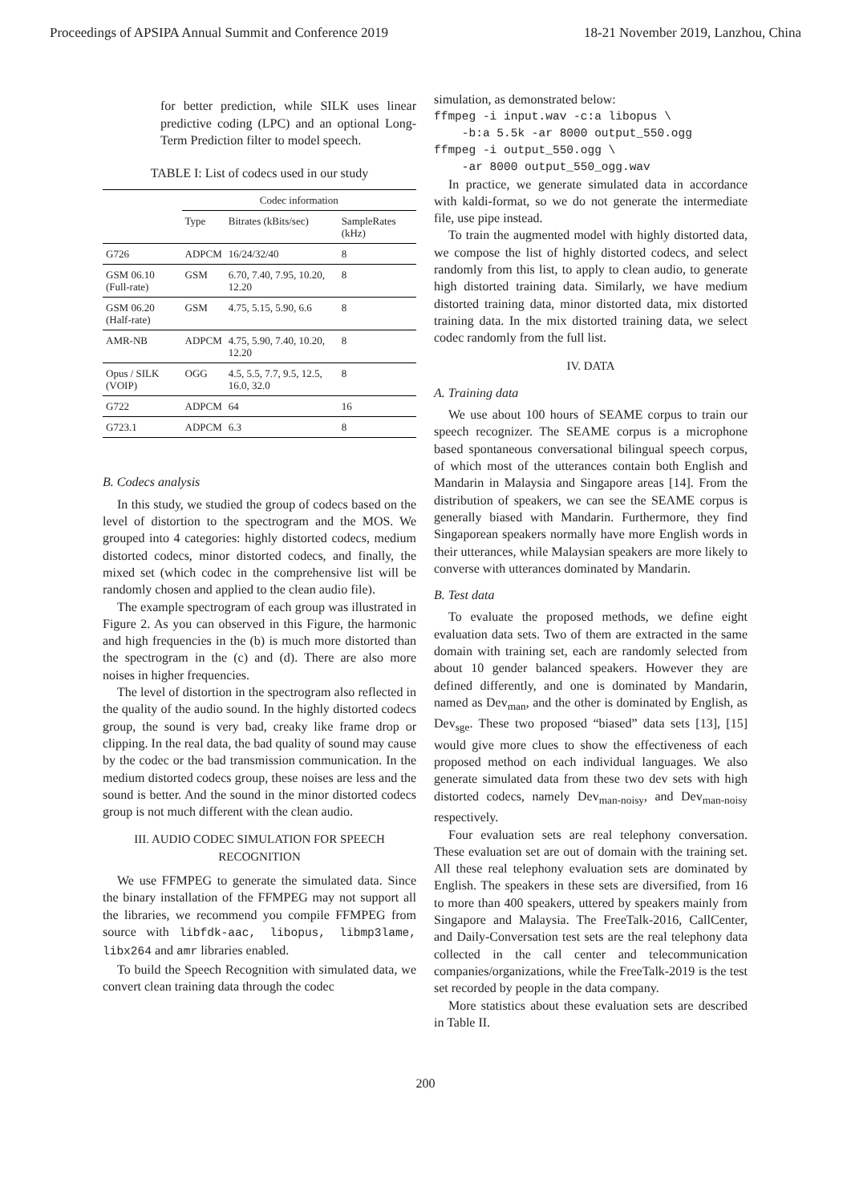Proceedings of APSIPA Annual Summit and Conference 2019 18-21 November 2019, Lanzhou, China
for better prediction, while SILK uses linear predictive coding (LPC) and an optional Long-Term Prediction filter to model speech.
TABLE I: List of codecs used in our study
| | Codec information | | |
| --- | --- | --- | --- |
| | Type | Bitrates (kBits/sec) | SampleRates (kHz) |
| G726 | ADPCM | 16/24/32/40 | 8 |
| GSM 06.10 (Full-rate) | GSM | 6.70, 7.40, 7.95, 10.20, 12.20 | 8 |
| GSM 06.20 (Half-rate) | GSM | 4.75, 5.15, 5.90, 6.6 | 8 |
| AMR-NB | ADPCM | 4.75, 5.90, 7.40, 10.20, 12.20 | 8 |
| Opus / SILK (VOIP) | OGG | 4.5, 5.5, 7.7, 9.5, 12.5, 16.0, 32.0 | 8 |
| G722 | ADPCM | 64 | 16 |
| G723.1 | ADPCM | 6.3 | 8 |
B. Codecs analysis
In this study, we studied the group of codecs based on the level of distortion to the spectrogram and the MOS. We grouped into 4 categories: highly distorted codecs, medium distorted codecs, minor distorted codecs, and finally, the mixed set (which codec in the comprehensive list will be randomly chosen and applied to the clean audio file).
The example spectrogram of each group was illustrated in Figure 2. As you can observed in this Figure, the harmonic and high frequencies in the (b) is much more distorted than the spectrogram in the (c) and (d). There are also more noises in higher frequencies.
The level of distortion in the spectrogram also reflected in the quality of the audio sound. In the highly distorted codecs group, the sound is very bad, creaky like frame drop or clipping. In the real data, the bad quality of sound may cause by the codec or the bad transmission communication. In the medium distorted codecs group, these noises are less and the sound is better. And the sound in the minor distorted codecs group is not much different with the clean audio.
III. AUDIO CODEC SIMULATION FOR SPEECH RECOGNITION
We use FFMPEG to generate the simulated data. Since the binary installation of the FFMPEG may not support all the libraries, we recommend you compile FFMPEG from source with libfdk-aac, libopus, libmp3lame, libx264 and amr libraries enabled.
To build the Speech Recognition with simulated data, we convert clean training data through the codec
simulation, as demonstrated below:
ffmpeg -i input.wav -c:a libopus \ -b:a 5.5k -ar 8000 output_550.ogg ffmpeg -i output_550.ogg \ -ar 8000 output_550_ogg.wav
In practice, we generate simulated data in accordance with kaldi-format, so we do not generate the intermediate file, use pipe instead.
To train the augmented model with highly distorted data, we compose the list of highly distorted codecs, and select randomly from this list, to apply to clean audio, to generate high distorted training data. Similarly, we have medium distorted training data, minor distorted data, mix distorted training data. In the mix distorted training data, we select codec randomly from the full list.
IV. DATA
A. Training data
We use about 100 hours of SEAME corpus to train our speech recognizer. The SEAME corpus is a microphone based spontaneous conversational bilingual speech corpus, of which most of the utterances contain both English and Mandarin in Malaysia and Singapore areas [14]. From the distribution of speakers, we can see the SEAME corpus is generally biased with Mandarin. Furthermore, they find Singaporean speakers normally have more English words in their utterances, while Malaysian speakers are more likely to converse with utterances dominated by Mandarin.
B. Test data
To evaluate the proposed methods, we define eight evaluation data sets. Two of them are extracted in the same domain with training set, each are randomly selected from about 10 gender balanced speakers. However they are defined differently, and one is dominated by Mandarin, named as Dev<sub>man</sub>, and the other is dominated by English, as Dev<sub>sge</sub>. These two proposed “biased” data sets [13], [15] would give more clues to show the effectiveness of each proposed method on each individual languages. We also generate simulated data from these two dev sets with high distorted codecs, namely Dev<sub>man-noisy</sub>, and Dev<sub>man-noisy</sub> respectively.
Four evaluation sets are real telephony conversation. These evaluation set are out of domain with the training set. All these real telephony evaluation sets are dominated by English. The speakers in these sets are diversified, from 16 to more than 400 speakers, uttered by speakers mainly from Singapore and Malaysia. The FreeTalk-2016, CallCenter, and Daily-Conversation test sets are the real telephony data collected in the call center and telecommunication companies/organizations, while the FreeTalk-2019 is the test set recorded by people in the data company.
More statistics about these evaluation sets are described in Table II.
200